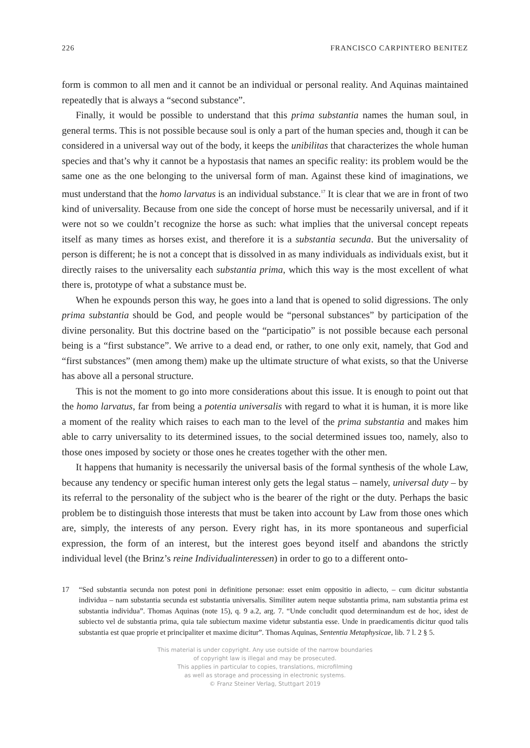226 FRANCISCO CARPINTERO BENITEZ
form is common to all men and it cannot be an individual or personal reality. And Aquinas maintained repeatedly that is always a “second substance”.
Finally, it would be possible to understand that this prima substantia names the human soul, in general terms. This is not possible because soul is only a part of the human species and, though it can be considered in a universal way out of the body, it keeps the unibilitas that characterizes the whole human species and that’s why it cannot be a hypostasis that names an specific reality: its problem would be the same one as the one belonging to the universal form of man. Against these kind of imaginations, we must understand that the homo larvatus is an individual substance.<sup>17</sup> It is clear that we are in front of two kind of universality. Because from one side the concept of horse must be necessarily universal, and if it were not so we couldn’t recognize the horse as such: what implies that the universal concept repeats itself as many times as horses exist, and therefore it is a substantia secunda. But the universality of person is different; he is not a concept that is dissolved in as many individuals as individuals exist, but it directly raises to the universality each substantia prima, which this way is the most excellent of what there is, prototype of what a substance must be.
When he expounds person this way, he goes into a land that is opened to solid digressions. The only prima substantia should be God, and people would be “personal substances” by participation of the divine personality. But this doctrine based on the “participatio” is not possible because each personal being is a “first substance”. We arrive to a dead end, or rather, to one only exit, namely, that God and “first substances” (men among them) make up the ultimate structure of what exists, so that the Universe has above all a personal structure.
This is not the moment to go into more considerations about this issue. It is enough to point out that the homo larvatus, far from being a potentia universalis with regard to what it is human, it is more like a moment of the reality which raises to each man to the level of the prima substantia and makes him able to carry universality to its determined issues, to the social determined issues too, namely, also to those ones imposed by society or those ones he creates together with the other men.
It happens that humanity is necessarily the universal basis of the formal synthesis of the whole Law, because any tendency or specific human interest only gets the legal status – namely, universal duty – by its referral to the personality of the subject who is the bearer of the right or the duty. Perhaps the basic problem be to distinguish those interests that must be taken into account by Law from those ones which are, simply, the interests of any person. Every right has, in its more spontaneous and superficial expression, the form of an interest, but the interest goes beyond itself and abandons the strictly individual level (the Brinz’s reine Individualinteressen) in order to go to a different onto-
17 “Sed substantia secunda non potest poni in definitione personae: esset enim oppositio in adiecto, – cum dicitur substantia individua – nam substantia secunda est substantia universalis. Similiter autem neque substantia prima, nam substantia prima est substantia individua”. Thomas Aquinas (note 15), q. 9 a.2, arg. 7. “Unde concludit quod determinandum est de hoc, idest de subiecto vel de substantia prima, quia tale subiectum maxime videtur substantia esse. Unde in praedicamentis dicitur quod talis substantia est quae proprie et principaliter et maxime dicitur”. Thomas Aquinas, Sententia Metaphysicae, lib. 7 l. 2 § 5.
This material is under copyright. Any use outside of the narrow boundaries
of copyright law is illegal and may be prosecuted.
This applies in particular to copies, translations, microfilming
as well as storage and processing in electronic systems.
© Franz Steiner Verlag, Stuttgart 2019